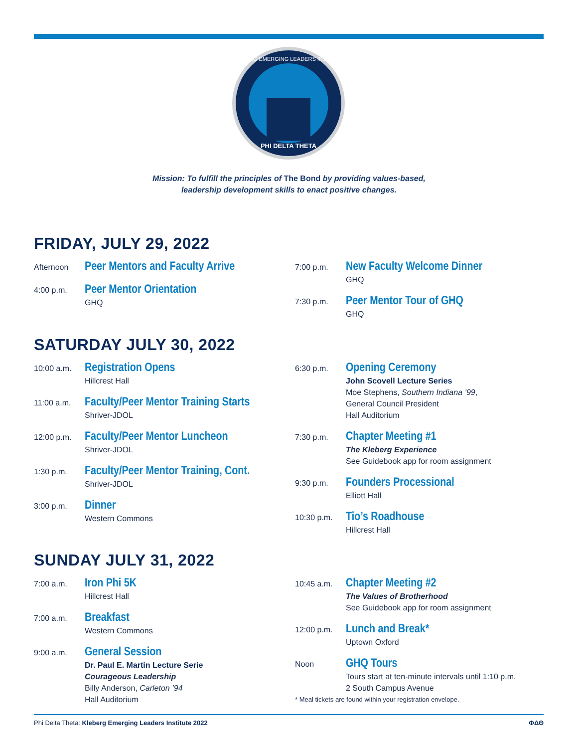PHI DELTA THETA
KLEBERG EMERGING LEADERS INSTITUTE
Mission: To fulfill the principles of The Bond by providing values-based,
leadership development skills to enact positive changes.
FRIDAY, JULY 29, 2022
Afternoon
Peer Mentors and Faculty Arrive
4:00 p.m.
Peer Mentor Orientation
GHQ
7:00 p.m.
New Faculty Welcome Dinner
GHQ
7:30 p.m.
Peer Mentor Tour of GHQ
GHQ
SATURDAY JULY 30, 2022
10:00 a.m.
Registration Opens
Hillcrest Hall
11:00 a.m.
Faculty/Peer Mentor Training Starts
Shriver-JDOL
12:00 p.m.
Faculty/Peer Mentor Luncheon
Shriver-JDOL
1:30 p.m.
Faculty/Peer Mentor Training, Cont.
Shriver-JDOL
3:00 p.m.
Dinner
Western Commons
6:30 p.m.
Opening Ceremony
John Scovell Lecture Series
Moe Stephens, Southern Indiana ’99,
General Council President
Hall Auditorium
7:30 p.m.
Chapter Meeting #1
The Kleberg Experience
See Guidebook app for room assignment
9:30 p.m.
Founders Processional
Elliott Hall
10:30 p.m.
Tio’s Roadhouse
Hillcrest Hall
SUNDAY JULY 31, 2022
7:00 a.m.
Iron Phi 5K
Hillcrest Hall
7:00 a.m.
Breakfast
Western Commons
9:00 a.m.
General Session
Dr. Paul E. Martin Lecture Serie
Courageous Leadership
Billy Anderson, Carleton ’94
Hall Auditorium
10:45 a.m.
Chapter Meeting #2
The Values of Brotherhood
See Guidebook app for room assignment
12:00 p.m.
Lunch and Break*
Uptown Oxford
Noon
GHQ Tours
Tours start at ten-minute intervals until 1:10 p.m.
2 South Campus Avenue
* Meal tickets are found within your registration envelope.
Phi Delta Theta: Kleberg Emerging Leaders Institute 2022
ΦΔΘ